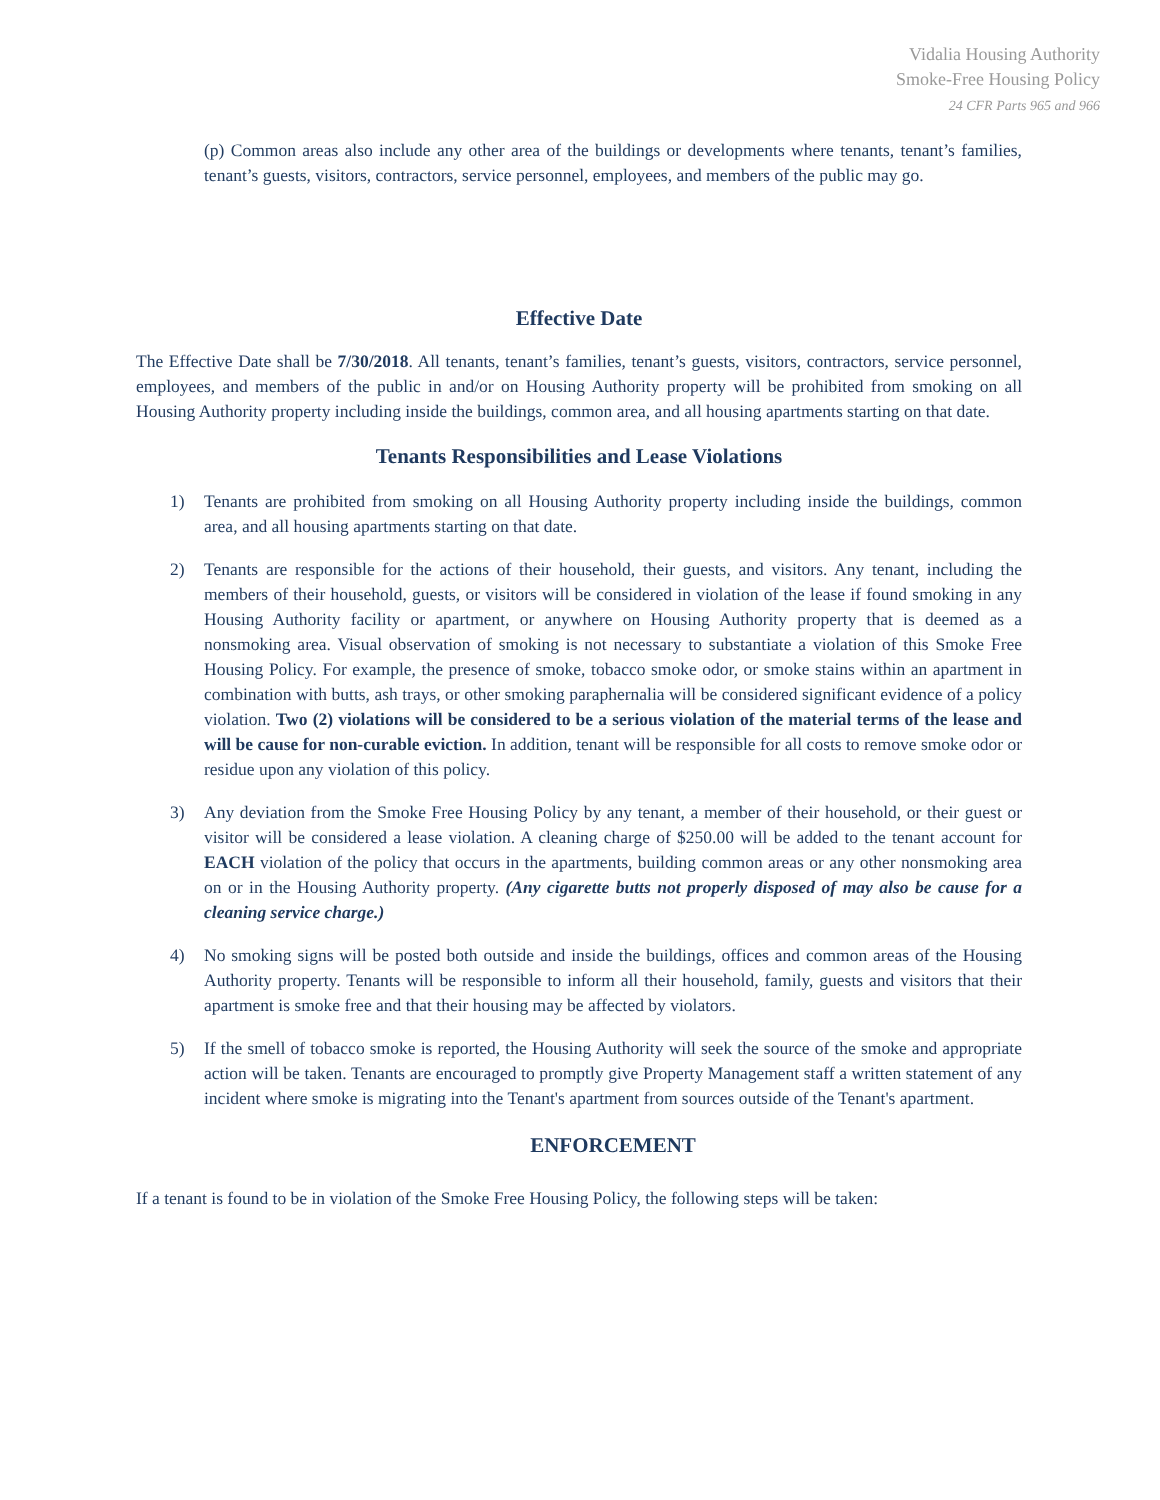Vidalia Housing Authority
Smoke-Free Housing Policy
24 CFR Parts 965 and 966
(p) Common areas also include any other area of the buildings or developments where tenants, tenant’s families, tenant’s guests, visitors, contractors, service personnel, employees, and members of the public may go.
Effective Date
The Effective Date shall be 7/30/2018. All tenants, tenant’s families, tenant’s guests, visitors, contractors, service personnel, employees, and members of the public in and/or on Housing Authority property will be prohibited from smoking on all Housing Authority property including inside the buildings, common area, and all housing apartments starting on that date.
Tenants Responsibilities and Lease Violations
1) Tenants are prohibited from smoking on all Housing Authority property including inside the buildings, common area, and all housing apartments starting on that date.
2) Tenants are responsible for the actions of their household, their guests, and visitors. Any tenant, including the members of their household, guests, or visitors will be considered in violation of the lease if found smoking in any Housing Authority facility or apartment, or anywhere on Housing Authority property that is deemed as a nonsmoking area. Visual observation of smoking is not necessary to substantiate a violation of this Smoke Free Housing Policy. For example, the presence of smoke, tobacco smoke odor, or smoke stains within an apartment in combination with butts, ash trays, or other smoking paraphernalia will be considered significant evidence of a policy violation. Two (2) violations will be considered to be a serious violation of the material terms of the lease and will be cause for non-curable eviction. In addition, tenant will be responsible for all costs to remove smoke odor or residue upon any violation of this policy.
3) Any deviation from the Smoke Free Housing Policy by any tenant, a member of their household, or their guest or visitor will be considered a lease violation. A cleaning charge of $250.00 will be added to the tenant account for EACH violation of the policy that occurs in the apartments, building common areas or any other nonsmoking area on or in the Housing Authority property. (Any cigarette butts not properly disposed of may also be cause for a cleaning service charge.)
4) No smoking signs will be posted both outside and inside the buildings, offices and common areas of the Housing Authority property. Tenants will be responsible to inform all their household, family, guests and visitors that their apartment is smoke free and that their housing may be affected by violators.
5) If the smell of tobacco smoke is reported, the Housing Authority will seek the source of the smoke and appropriate action will be taken. Tenants are encouraged to promptly give Property Management staff a written statement of any incident where smoke is migrating into the Tenant's apartment from sources outside of the Tenant's apartment.
ENFORCEMENT
If a tenant is found to be in violation of the Smoke Free Housing Policy, the following steps will be taken: